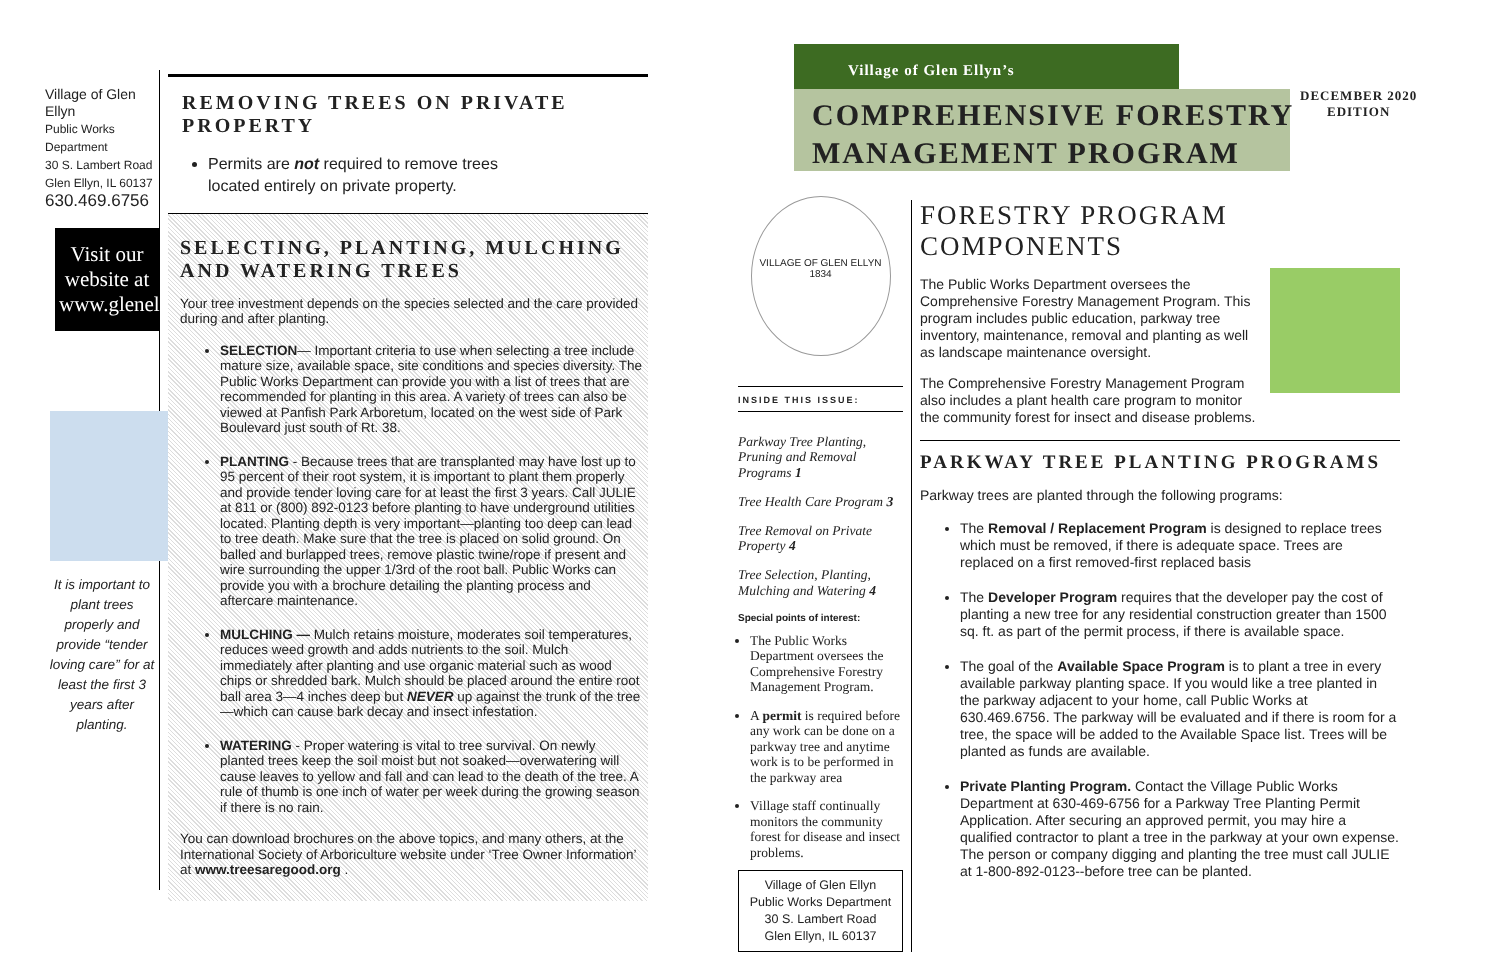Village of Glen Ellyn
Public Works Department
30 S. Lambert Road
Glen Ellyn, IL 60137
630.469.6756
Visit our website at www.glenellyn.org
It is important to plant trees properly and provide “tender loving care” for at least the first 3 years after planting.
REMOVING TREES ON PRIVATE PROPERTY
Permits are not required to remove trees located entirely on private property.
SELECTING, PLANTING, MULCHING AND WATERING TREES
Your tree investment depends on the species selected and the care provided during and after planting.
SELECTION— Important criteria to use when selecting a tree include mature size, available space, site conditions and species diversity. The Public Works Department can provide you with a list of trees that are recommended for planting in this area. A variety of trees can also be viewed at Panfish Park Arboretum, located on the west side of Park Boulevard just south of Rt. 38.
PLANTING - Because trees that are transplanted may have lost up to 95 percent of their root system, it is important to plant them properly and provide tender loving care for at least the first 3 years. Call JULIE at 811 or (800) 892-0123 before planting to have underground utilities located. Planting depth is very important—planting too deep can lead to tree death. Make sure that the tree is placed on solid ground. On balled and burlapped trees, remove plastic twine/rope if present and wire surrounding the upper 1/3rd of the root ball. Public Works can provide you with a brochure detailing the planting process and aftercare maintenance.
MULCHING — Mulch retains moisture, moderates soil temperatures, reduces weed growth and adds nutrients to the soil. Mulch immediately after planting and use organic material such as wood chips or shredded bark. Mulch should be placed around the entire root ball area 3—4 inches deep but NEVER up against the trunk of the tree—which can cause bark decay and insect infestation.
WATERING - Proper watering is vital to tree survival. On newly planted trees keep the soil moist but not soaked—overwatering will cause leaves to yellow and fall and can lead to the death of the tree. A rule of thumb is one inch of water per week during the growing season if there is no rain.
You can download brochures on the above topics, and many others, at the International Society of Arboriculture website under ‘Tree Owner Information’ at www.treesaregood.org .
Village of Glen Ellyn’s
COMPREHENSIVE FORESTRY
MANAGEMENT PROGRAM
DECEMBER 2020
EDITION
VILLAGE OF GLEN ELLYN 1834
INSIDE THIS ISSUE:
Parkway Tree Planting, Pruning and Removal Programs 1
Tree Health Care Program 3
Tree Removal on Private Property 4
Tree Selection, Planting, Mulching and Watering 4
Special points of interest:
The Public Works Department oversees the Comprehensive Forestry Management Program.
A permit is required before any work can be done on a parkway tree and anytime work is to be performed in the parkway area
Village staff continually monitors the community forest for disease and insect problems.
Village of Glen Ellyn
Public Works Department
30 S. Lambert Road
Glen Ellyn, IL 60137
FORESTRY PROGRAM COMPONENTS
The Public Works Department oversees the Comprehensive Forestry Management Program. This program includes public education, parkway tree inventory, maintenance, removal and planting as well as landscape maintenance oversight.
The Comprehensive Forestry Management Program also includes a plant health care program to monitor the community forest for insect and disease problems.
PARKWAY TREE PLANTING PROGRAMS
Parkway trees are planted through the following programs:
The Removal / Replacement Program is designed to replace trees which must be removed, if there is adequate space. Trees are replaced on a first removed-first replaced basis
The Developer Program requires that the developer pay the cost of planting a new tree for any residential construction greater than 1500 sq. ft. as part of the permit process, if there is available space.
The goal of the Available Space Program is to plant a tree in every available parkway planting space. If you would like a tree planted in the parkway adjacent to your home, call Public Works at 630.469.6756. The parkway will be evaluated and if there is room for a tree, the space will be added to the Available Space list. Trees will be planted as funds are available.
Private Planting Program. Contact the Village Public Works Department at 630-469-6756 for a Parkway Tree Planting Permit Application. After securing an approved permit, you may hire a qualified contractor to plant a tree in the parkway at your own expense. The person or company digging and planting the tree must call JULIE at 1-800-892-0123--before tree can be planted.